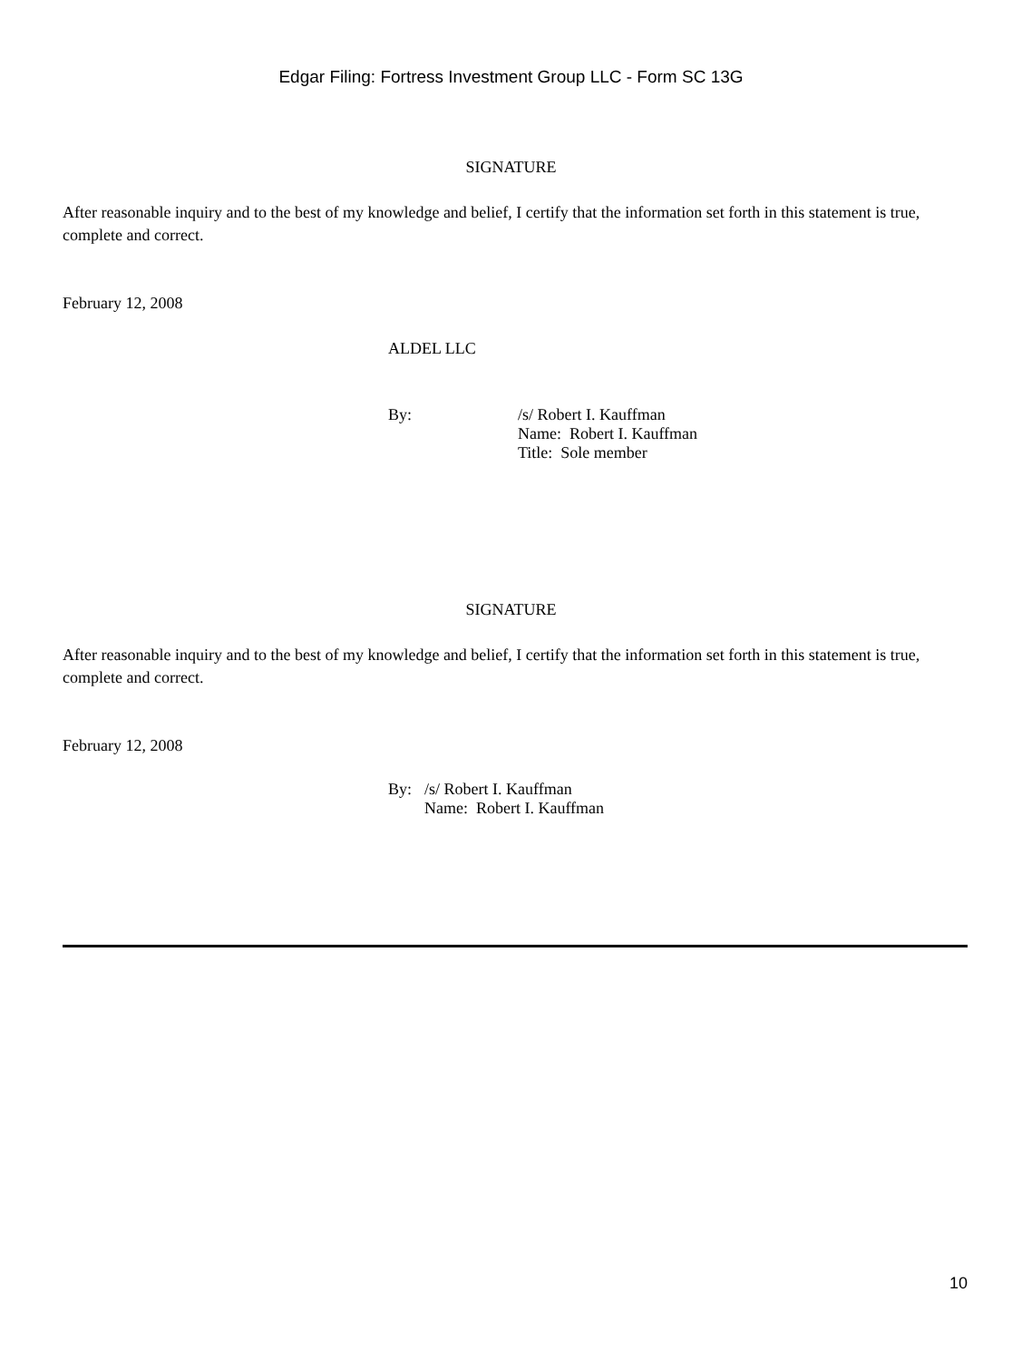Edgar Filing: Fortress Investment Group LLC - Form SC 13G
SIGNATURE
After reasonable inquiry and to the best of my knowledge and belief, I certify that the information set forth in this statement is true, complete and correct.
February 12, 2008
ALDEL LLC
By: /s/ Robert I. Kauffman
Name: Robert I. Kauffman
Title: Sole member
SIGNATURE
After reasonable inquiry and to the best of my knowledge and belief, I certify that the information set forth in this statement is true, complete and correct.
February 12, 2008
By: /s/ Robert I. Kauffman
Name: Robert I. Kauffman
10